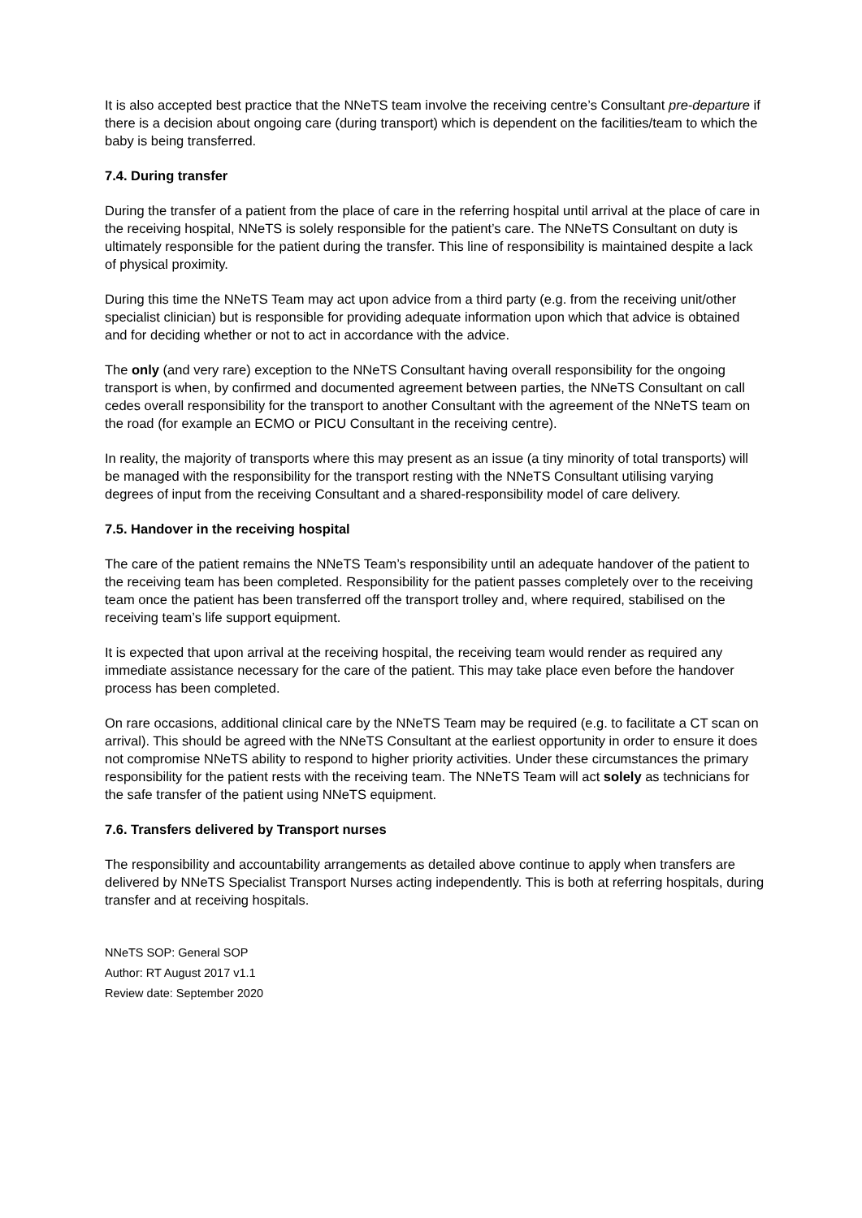It is also accepted best practice that the NNeTS team involve the receiving centre’s Consultant pre-departure if there is a decision about ongoing care (during transport) which is dependent on the facilities/team to which the baby is being transferred.
7.4. During transfer
During the transfer of a patient from the place of care in the referring hospital until arrival at the place of care in the receiving hospital, NNeTS is solely responsible for the patient’s care. The NNeTS Consultant on duty is ultimately responsible for the patient during the transfer. This line of responsibility is maintained despite a lack of physical proximity.
During this time the NNeTS Team may act upon advice from a third party (e.g. from the receiving unit/other specialist clinician) but is responsible for providing adequate information upon which that advice is obtained and for deciding whether or not to act in accordance with the advice.
The only (and very rare) exception to the NNeTS Consultant having overall responsibility for the ongoing transport is when, by confirmed and documented agreement between parties, the NNeTS Consultant on call cedes overall responsibility for the transport to another Consultant with the agreement of the NNeTS team on the road (for example an ECMO or PICU Consultant in the receiving centre).
In reality, the majority of transports where this may present as an issue (a tiny minority of total transports) will be managed with the responsibility for the transport resting with the NNeTS Consultant utilising varying degrees of input from the receiving Consultant and a shared-responsibility model of care delivery.
7.5. Handover in the receiving hospital
The care of the patient remains the NNeTS Team’s responsibility until an adequate handover of the patient to the receiving team has been completed. Responsibility for the patient passes completely over to the receiving team once the patient has been transferred off the transport trolley and, where required, stabilised on the receiving team’s life support equipment.
It is expected that upon arrival at the receiving hospital, the receiving team would render as required any immediate assistance necessary for the care of the patient. This may take place even before the handover process has been completed.
On rare occasions, additional clinical care by the NNeTS Team may be required (e.g. to facilitate a CT scan on arrival). This should be agreed with the NNeTS Consultant at the earliest opportunity in order to ensure it does not compromise NNeTS ability to respond to higher priority activities. Under these circumstances the primary responsibility for the patient rests with the receiving team. The NNeTS Team will act solely as technicians for the safe transfer of the patient using NNeTS equipment.
7.6. Transfers delivered by Transport nurses
The responsibility and accountability arrangements as detailed above continue to apply when transfers are delivered by NNeTS Specialist Transport Nurses acting independently. This is both at referring hospitals, during transfer and at receiving hospitals.
NNeTS SOP: General SOP
Author: RT August 2017 v1.1
Review date: September 2020